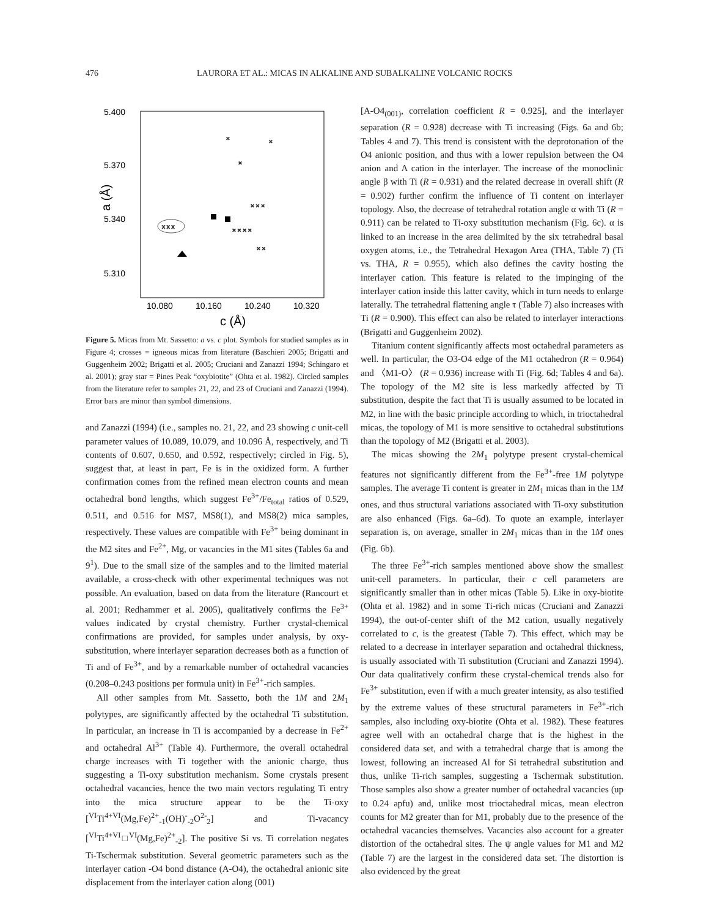476 LAURORA ET AL.: MICAS IN ALKALINE AND SUBALKALINE VOLCANIC ROCKS
5.400
5.370
5.340
5.310
a (Å)
10.080
10.160
10.240
10.320
c (Å)
x x x
×
×
×
× × ×
× × × ×
× ×
Figure 5. Micas from Mt. Sassetto: a vs. c plot. Symbols for studied samples as in Figure 4; crosses = igneous micas from literature (Baschieri 2005; Brigatti and Guggenheim 2002; Brigatti et al. 2005; Cruciani and Zanazzi 1994; Schingaro et al. 2001); gray star = Pines Peak “oxybiotite” (Ohta et al. 1982). Circled samples from the literature refer to samples 21, 22, and 23 of Cruciani and Zanazzi (1994). Error bars are minor than symbol dimensions.
and Zanazzi (1994) (i.e., samples no. 21, 22, and 23 showing c unit-cell parameter values of 10.089, 10.079, and 10.096 Å, respectively, and Ti contents of 0.607, 0.650, and 0.592, respectively; circled in Fig. 5), suggest that, at least in part, Fe is in the oxidized form. A further confirmation comes from the refined mean electron counts and mean octahedral bond lengths, which suggest Fe<sup>3+</sup>/Fe<sub>total</sub> ratios of 0.529, 0.511, and 0.516 for MS7, MS8(1), and MS8(2) mica samples, respectively. These values are compatible with Fe<sup>3+</sup> being dominant in the M2 sites and Fe<sup>2+</sup>, Mg, or vacancies in the M1 sites (Tables 6a and 9<sup>1</sup>). Due to the small size of the samples and to the limited material available, a cross-check with other experimental techniques was not possible. An evaluation, based on data from the literature (Rancourt et al. 2001; Redhammer et al. 2005), qualitatively confirms the Fe<sup>3+</sup> values indicated by crystal chemistry. Further crystal-chemical confirmations are provided, for samples under analysis, by oxy-substitution, where interlayer separation decreases both as a function of Ti and of Fe<sup>3+</sup>, and by a remarkable number of octahedral vacancies (0.208–0.243 positions per formula unit) in Fe<sup>3+</sup>-rich samples.
All other samples from Mt. Sassetto, both the 1M and 2M<sub>1</sub> polytypes, are significantly affected by the octahedral Ti substitution. In particular, an increase in Ti is accompanied by a decrease in Fe<sup>2+</sup> and octahedral Al<sup>3+</sup> (Table 4). Furthermore, the overall octahedral charge increases with Ti together with the anionic charge, thus suggesting a Ti-oxy substitution mechanism. Some crystals present octahedral vacancies, hence the two main vectors regulating Ti entry into the mica structure appear to be the Ti-oxy [<sup>VI</sup>Ti<sup>4+VI</sup>(Mg,Fe)<sup>2+</sup><sub>-1</sub>(OH)<sup>-</sup><sub>-2</sub>O<sup>2-</sup><sub>2</sub>] and Ti-vacancy [<sup>VI</sup>Ti<sup>4+VI</sup>□<sup>VI</sup>(Mg,Fe)<sup>2+</sup><sub>-2</sub>]. The positive Si vs. Ti correlation negates Ti-Tschermak substitution. Several geometric parameters such as the interlayer cation -O4 bond distance (A-O4), the octahedral anionic site displacement from the interlayer cation along (001)
[A-O4<sub>(001)</sub>, correlation coefficient R = 0.925], and the interlayer separation (R = 0.928) decrease with Ti increasing (Figs. 6a and 6b; Tables 4 and 7). This trend is consistent with the deprotonation of the O4 anionic position, and thus with a lower repulsion between the O4 anion and A cation in the interlayer. The increase of the monoclinic angle β with Ti (R = 0.931) and the related decrease in overall shift (R = 0.902) further confirm the influence of Ti content on interlayer topology. Also, the decrease of tetrahedral rotation angle α with Ti (R = 0.911) can be related to Ti-oxy substitution mechanism (Fig. 6c). α is linked to an increase in the area delimited by the six tetrahedral basal oxygen atoms, i.e., the Tetrahedral Hexagon Area (THA, Table 7) (Ti vs. THA, R = 0.955), which also defines the cavity hosting the interlayer cation. This feature is related to the impinging of the interlayer cation inside this latter cavity, which in turn needs to enlarge laterally. The tetrahedral flattening angle τ (Table 7) also increases with Ti (R = 0.900). This effect can also be related to interlayer interactions (Brigatti and Guggenheim 2002).
Titanium content significantly affects most octahedral parameters as well. In particular, the O3-O4 edge of the M1 octahedron (R = 0.964) and 〈M1-O〉 (R = 0.936) increase with Ti (Fig. 6d; Tables 4 and 6a). The topology of the M2 site is less markedly affected by Ti substitution, despite the fact that Ti is usually assumed to be located in M2, in line with the basic principle according to which, in trioctahedral micas, the topology of M1 is more sensitive to octahedral substitutions than the topology of M2 (Brigatti et al. 2003).
The micas showing the 2M<sub>1</sub> polytype present crystal-chemical features not significantly different from the Fe<sup>3+</sup>-free 1M polytype samples. The average Ti content is greater in 2M<sub>1</sub> micas than in the 1M ones, and thus structural variations associated with Ti-oxy substitution are also enhanced (Figs. 6a–6d). To quote an example, interlayer separation is, on average, smaller in 2M<sub>1</sub> micas than in the 1M ones (Fig. 6b).
The three Fe<sup>3+</sup>-rich samples mentioned above show the smallest unit-cell parameters. In particular, their c cell parameters are significantly smaller than in other micas (Table 5). Like in oxy-biotite (Ohta et al. 1982) and in some Ti-rich micas (Cruciani and Zanazzi 1994), the out-of-center shift of the M2 cation, usually negatively correlated to c, is the greatest (Table 7). This effect, which may be related to a decrease in interlayer separation and octahedral thickness, is usually associated with Ti substitution (Cruciani and Zanazzi 1994). Our data qualitatively confirm these crystal-chemical trends also for Fe<sup>3+</sup> substitution, even if with a much greater intensity, as also testified by the extreme values of these structural parameters in Fe<sup>3+</sup>-rich samples, also including oxy-biotite (Ohta et al. 1982). These features agree well with an octahedral charge that is the highest in the considered data set, and with a tetrahedral charge that is among the lowest, following an increased Al for Si tetrahedral substitution and thus, unlike Ti-rich samples, suggesting a Tschermak substitution. Those samples also show a greater number of octahedral vacancies (up to 0.24 apfu) and, unlike most trioctahedral micas, mean electron counts for M2 greater than for M1, probably due to the presence of the octahedral vacancies themselves. Vacancies also account for a greater distortion of the octahedral sites. The ψ angle values for M1 and M2 (Table 7) are the largest in the considered data set. The distortion is also evidenced by the great